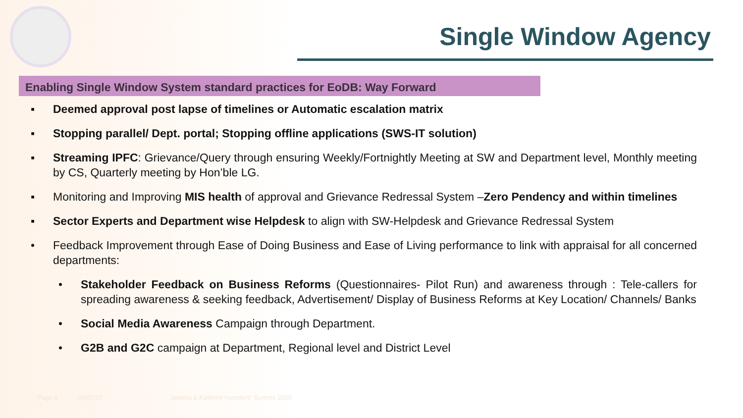Single Window Agency
Enabling Single Window System standard practices for EoDB: Way Forward
▪ Deemed approval post lapse of timelines or Automatic escalation matrix
▪ Stopping parallel/ Dept. portal; Stopping offline applications (SWS-IT solution)
▪ Streaming IPFC: Grievance/Query through ensuring Weekly/Fortnightly Meeting at SW and Department level, Monthly meeting by CS, Quarterly meeting by Hon’ble LG.
▪ Monitoring and Improving MIS health of approval and Grievance Redressal System –Zero Pendency and within timelines
▪ Sector Experts and Department wise Helpdesk to align with SW-Helpdesk and Grievance Redressal System
• Feedback Improvement through Ease of Doing Business and Ease of Living performance to link with appraisal for all concerned departments:
• Stakeholder Feedback on Business Reforms (Questionnaires- Pilot Run) and awareness through : Tele-callers for spreading awareness & seeking feedback, Advertisement/ Display of Business Reforms at Key Location/ Channels/ Banks
• Social Media Awareness Campaign through Department.
• G2B and G2C campaign at Department, Regional level and District Level
Page 8 05/02/22 Jammu & Kashmir Investors' Summit 2020